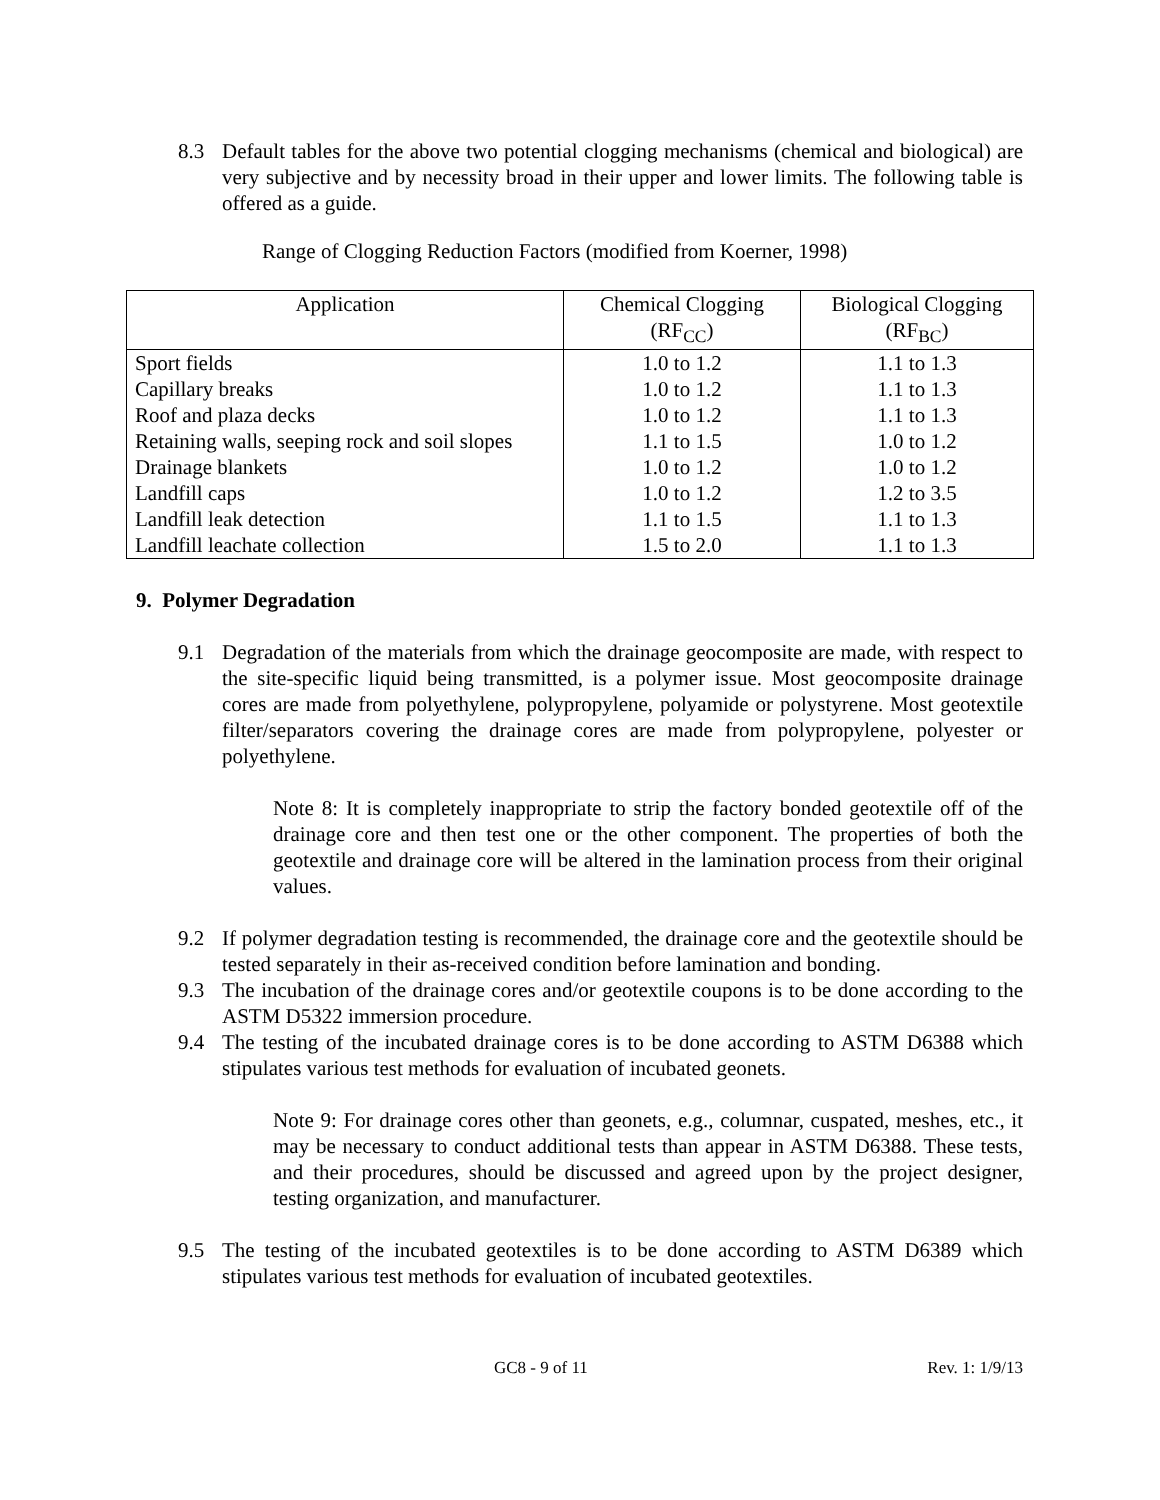8.3 Default tables for the above two potential clogging mechanisms (chemical and biological) are very subjective and by necessity broad in their upper and lower limits. The following table is offered as a guide.
Range of Clogging Reduction Factors (modified from Koerner, 1998)
| Application | Chemical Clogging (RF<sub>CC</sub>) | Biological Clogging (RF<sub>BC</sub>) |
| --- | --- | --- |
| Sport fields | 1.0 to 1.2 | 1.1 to 1.3 |
| Capillary breaks | 1.0 to 1.2 | 1.1 to 1.3 |
| Roof and plaza decks | 1.0 to 1.2 | 1.1 to 1.3 |
| Retaining walls, seeping rock and soil slopes | 1.1 to 1.5 | 1.0 to 1.2 |
| Drainage blankets | 1.0 to 1.2 | 1.0 to 1.2 |
| Landfill caps | 1.0 to 1.2 | 1.2 to 3.5 |
| Landfill leak detection | 1.1 to 1.5 | 1.1 to 1.3 |
| Landfill leachate collection | 1.5 to 2.0 | 1.1 to 1.3 |
9. Polymer Degradation
9.1 Degradation of the materials from which the drainage geocomposite are made, with respect to the site-specific liquid being transmitted, is a polymer issue. Most geocomposite drainage cores are made from polyethylene, polypropylene, polyamide or polystyrene. Most geotextile filter/separators covering the drainage cores are made from polypropylene, polyester or polyethylene.
Note 8: It is completely inappropriate to strip the factory bonded geotextile off of the drainage core and then test one or the other component. The properties of both the geotextile and drainage core will be altered in the lamination process from their original values.
9.2 If polymer degradation testing is recommended, the drainage core and the geotextile should be tested separately in their as-received condition before lamination and bonding.
9.3 The incubation of the drainage cores and/or geotextile coupons is to be done according to the ASTM D5322 immersion procedure.
9.4 The testing of the incubated drainage cores is to be done according to ASTM D6388 which stipulates various test methods for evaluation of incubated geonets.
Note 9: For drainage cores other than geonets, e.g., columnar, cuspated, meshes, etc., it may be necessary to conduct additional tests than appear in ASTM D6388. These tests, and their procedures, should be discussed and agreed upon by the project designer, testing organization, and manufacturer.
9.5 The testing of the incubated geotextiles is to be done according to ASTM D6389 which stipulates various test methods for evaluation of incubated geotextiles.
GC8 - 9 of 11 Rev. 1: 1/9/13